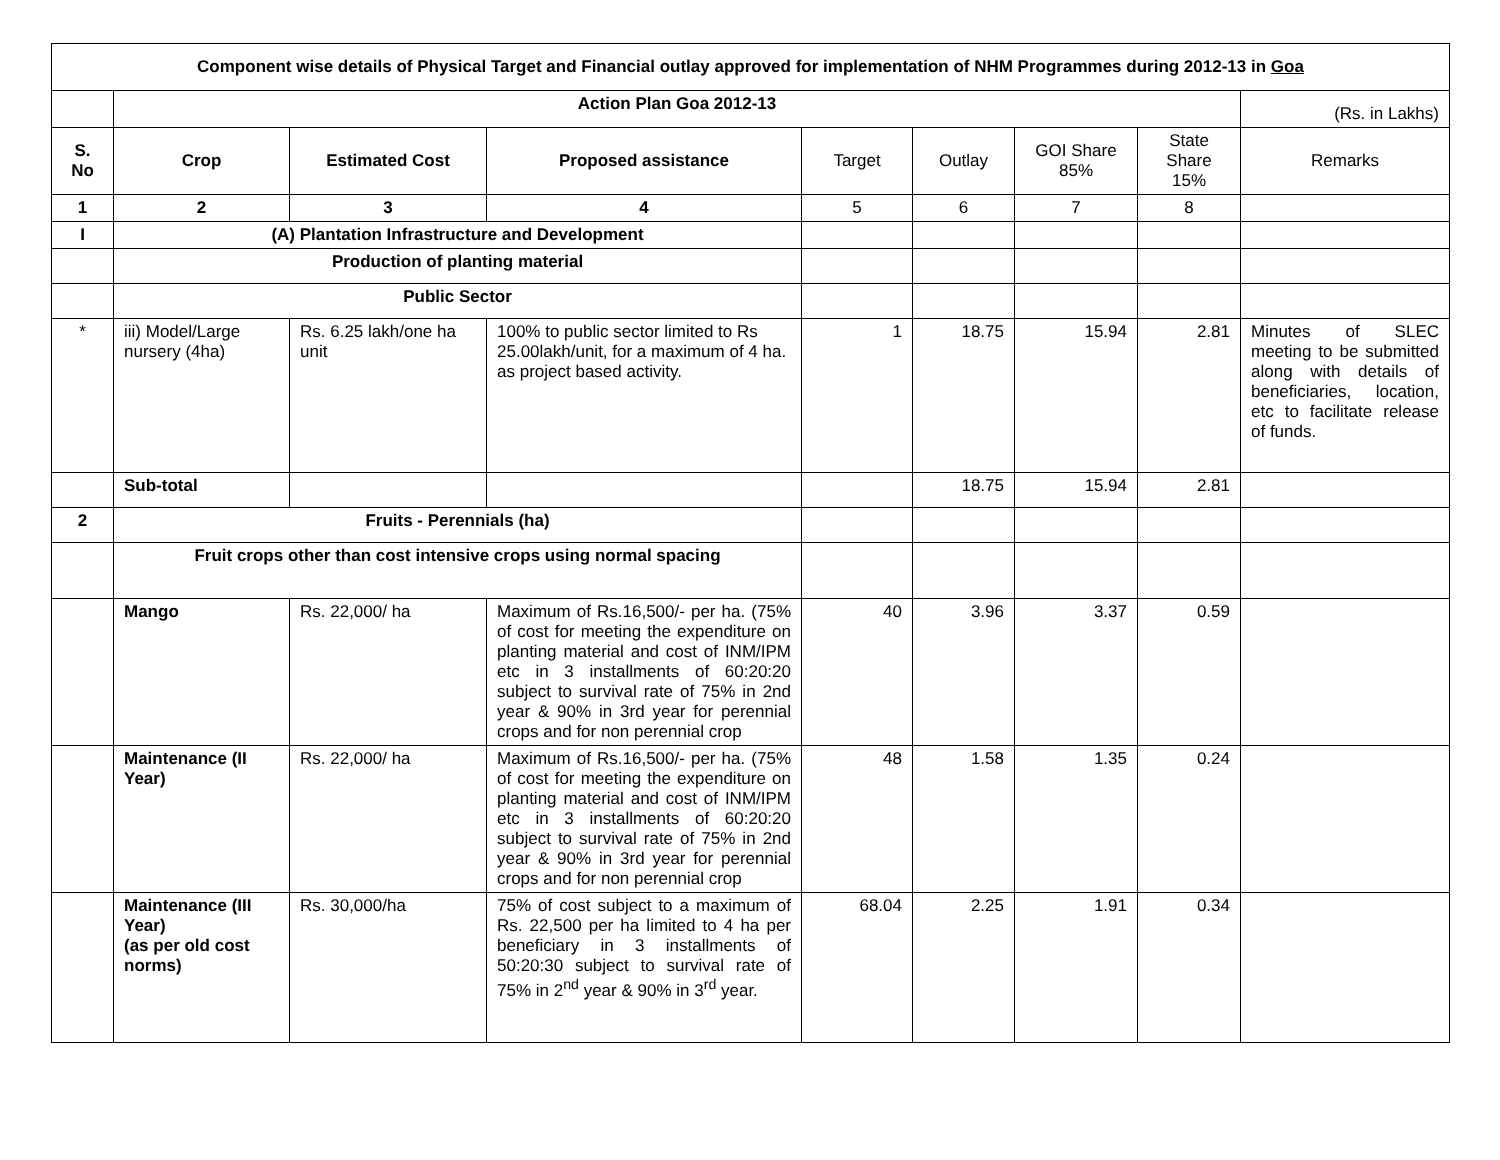| Component wise details of Physical Target and Financial outlay approved for implementation of NHM Programmes during 2012-13 in Goa | | | | | | | | |
| --- | --- | --- | --- | --- | --- | --- | --- | --- |
| | Action Plan Goa 2012-13 | | | | | | | (Rs. in Lakhs) |
| S. No | Crop | Estimated Cost | Proposed assistance | Target | Outlay | GOI Share 85% | State Share 15% | Remarks |
| 1 | 2 | 3 | 4 | 5 | 6 | 7 | 8 | |
| I | (A) Plantation Infrastructure and Development | | | | | | | |
| | Production of planting material | | | | | | | |
| | Public Sector | | | | | | | |
| * | iii) Model/Large nursery (4ha) | Rs. 6.25 lakh/one ha unit | 100% to public sector limited to Rs 25.00lakh/unit, for a maximum of 4 ha. as project based activity. | 1 | 18.75 | 15.94 | 2.81 | Minutes of SLEC meeting to be submitted along with details of beneficiaries, location, etc to facilitate release of funds. |
| | Sub-total | | | | 18.75 | 15.94 | 2.81 | |
| 2 | Fruits - Perennials (ha) | | | | | | | |
| | Fruit crops other than cost intensive crops using normal spacing | | | | | | | |
| | Mango | Rs. 22,000/ ha | Maximum of Rs.16,500/- per ha. (75% of cost for meeting the expenditure on planting material and cost of INM/IPM etc in 3 installments of 60:20:20 subject to survival rate of 75% in 2nd year & 90% in 3rd year for perennial crops and for non perennial crop | 40 | 3.96 | 3.37 | 0.59 | |
| | Maintenance (II Year) | Rs. 22,000/ ha | Maximum of Rs.16,500/- per ha. (75% of cost for meeting the expenditure on planting material and cost of INM/IPM etc in 3 installments of 60:20:20 subject to survival rate of 75% in 2nd year & 90% in 3rd year for perennial crops and for non perennial crop | 48 | 1.58 | 1.35 | 0.24 | |
| | Maintenance (III Year) (as per old cost norms) | Rs. 30,000/ha | 75% of cost subject to a maximum of Rs. 22,500 per ha limited to 4 ha per beneficiary in 3 installments of 50:20:30 subject to survival rate of 75% in 2<sup>nd</sup> year & 90% in 3<sup>rd</sup> year. | 68.04 | 2.25 | 1.91 | 0.34 | |